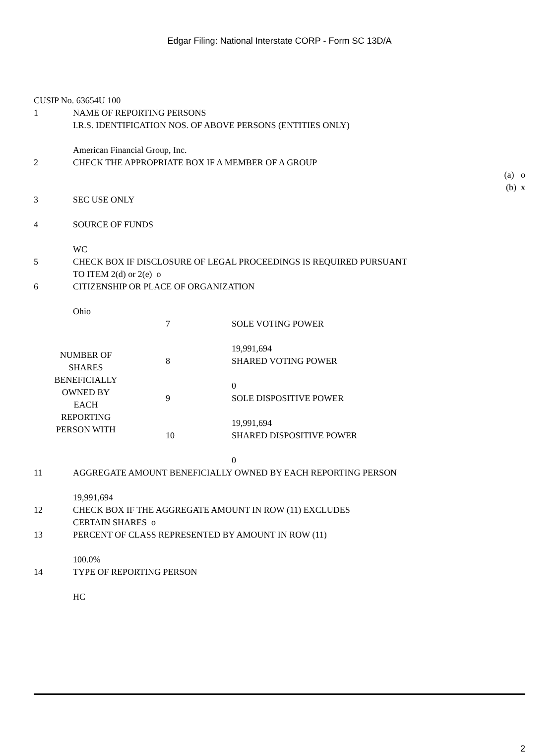Edgar Filing: National Interstate CORP - Form SC 13D/A
CUSIP No. 63654U 100
| 1 | NAME OF REPORTING PERSONS I.R.S. IDENTIFICATION NOS. OF ABOVE PERSONS (ENTITIES ONLY) American Financial Group, Inc. |
| 2 | CHECK THE APPROPRIATE BOX IF A MEMBER OF A GROUP (a) o (b) x |
| 3 | SEC USE ONLY |
| 4 | SOURCE OF FUNDS WC |
| 5 | CHECK BOX IF DISCLOSURE OF LEGAL PROCEEDINGS IS REQUIRED PURSUANT TO ITEM 2(d) or 2(e) o |
| 6 | CITIZENSHIP OR PLACE OF ORGANIZATION Ohio |
| NUMBER OF SHARES BENEFICIALLY OWNED BY EACH REPORTING PERSON WITH | | 7 | SOLE VOTING POWER 19,991,694 |
| | | 8 | SHARED VOTING POWER 0 |
| | | 9 | SOLE DISPOSITIVE POWER 19,991,694 |
| | | 10 | SHARED DISPOSITIVE POWER 0 |
| 11 | AGGREGATE AMOUNT BENEFICIALLY OWNED BY EACH REPORTING PERSON 19,991,694 |
| 12 | CHECK BOX IF THE AGGREGATE AMOUNT IN ROW (11) EXCLUDES CERTAIN SHARES o |
| 13 | PERCENT OF CLASS REPRESENTED BY AMOUNT IN ROW (11) 100.0% |
| 14 | TYPE OF REPORTING PERSON HC |
2